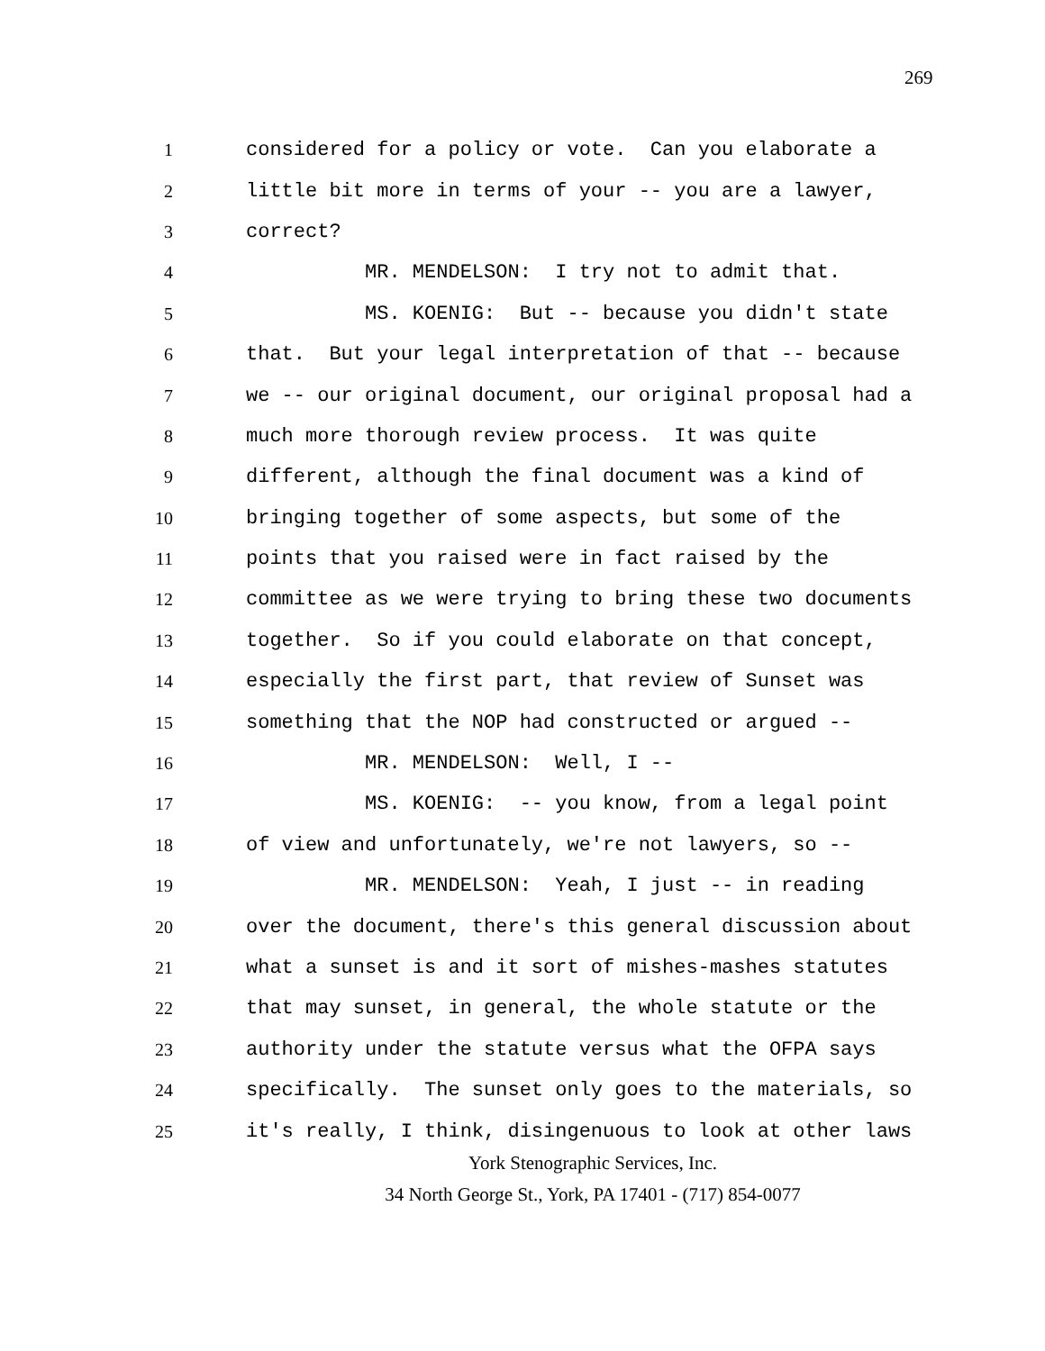269
1
considered for a policy or vote. Can you elaborate a
2
little bit more in terms of your -- you are a lawyer,
3
correct?
4
MR. MENDELSON: I try not to admit that.
5
MS. KOENIG: But -- because you didn't state
6
that. But your legal interpretation of that -- because
7
we -- our original document, our original proposal had a
8
much more thorough review process. It was quite
9
different, although the final document was a kind of
10
bringing together of some aspects, but some of the
11
points that you raised were in fact raised by the
12
committee as we were trying to bring these two documents
13
together. So if you could elaborate on that concept,
14
especially the first part, that review of Sunset was
15
something that the NOP had constructed or argued --
16
MR. MENDELSON: Well, I --
17
MS. KOENIG: -- you know, from a legal point
18
of view and unfortunately, we're not lawyers, so --
19
MR. MENDELSON: Yeah, I just -- in reading
20
over the document, there's this general discussion about
21
what a sunset is and it sort of mishes-mashes statutes
22
that may sunset, in general, the whole statute or the
23
authority under the statute versus what the OFPA says
24
specifically. The sunset only goes to the materials, so
25
it's really, I think, disingenuous to look at other laws
York Stenographic Services, Inc.
34 North George St., York, PA 17401 - (717) 854-0077